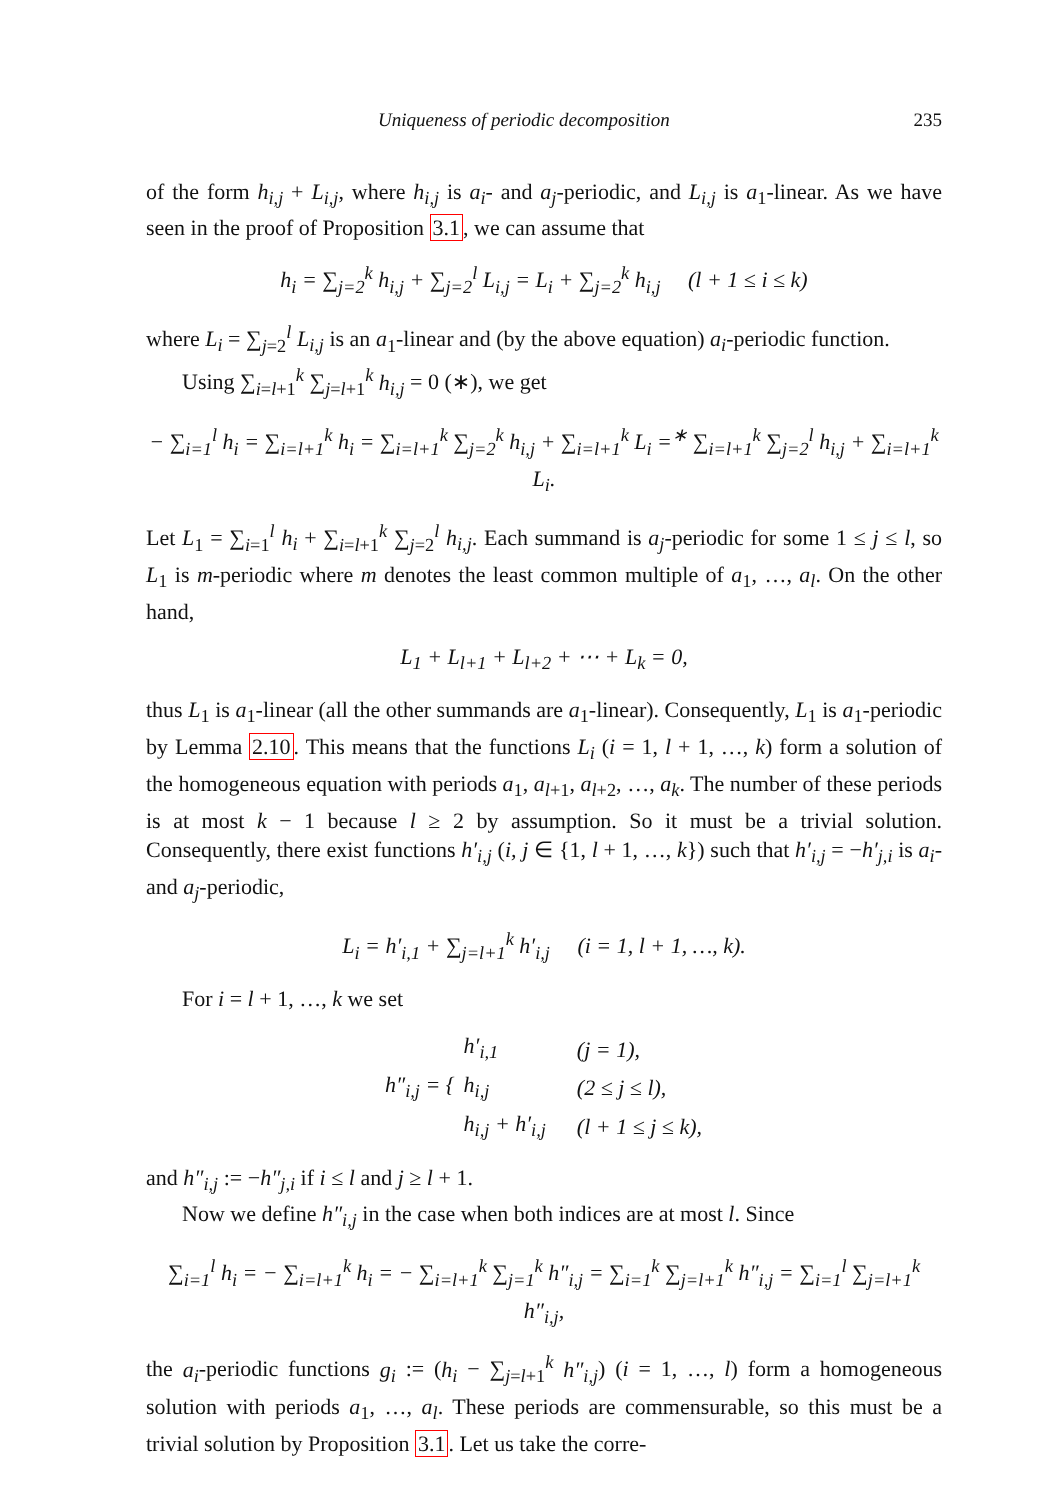Uniqueness of periodic decomposition 235
of the form h<sub>i,j</sub> + L<sub>i,j</sub>, where h<sub>i,j</sub> is a<sub>i</sub>- and a<sub>j</sub>-periodic, and L<sub>i,j</sub> is a<sub>1</sub>-linear. As we have seen in the proof of Proposition 3.1, we can assume that
h<sub>i</sub> = ∑<sub>j=2</sub><sup>k</sup> h<sub>i,j</sub> + ∑<sub>j=2</sub><sup>l</sup> L<sub>i,j</sub> = L<sub>i</sub> + ∑<sub>j=2</sub><sup>k</sup> h<sub>i,j</sub> (l + 1 ≤ i ≤ k)
where L<sub>i</sub> = ∑<sub>j=2</sub><sup>l</sup> L<sub>i,j</sub> is an a<sub>1</sub>-linear and (by the above equation) a<sub>i</sub>-periodic function.
Using ∑<sub>i=l+1</sub><sup>k</sup> ∑<sub>j=l+1</sub><sup>k</sup> h<sub>i,j</sub> = 0 (∗), we get
− ∑<sub>i=1</sub><sup>l</sup> h<sub>i</sub> = ∑<sub>i=l+1</sub><sup>k</sup> h<sub>i</sub> = ∑<sub>i=l+1</sub><sup>k</sup> ∑<sub>j=2</sub><sup>k</sup> h<sub>i,j</sub> + ∑<sub>i=l+1</sub><sup>k</sup> L<sub>i</sub> =<sup>∗</sup> ∑<sub>i=l+1</sub><sup>k</sup> ∑<sub>j=2</sub><sup>l</sup> h<sub>i,j</sub> + ∑<sub>i=l+1</sub><sup>k</sup> L<sub>i</sub>.
Let L<sub>1</sub> = ∑<sub>i=1</sub><sup>l</sup> h<sub>i</sub> + ∑<sub>i=l+1</sub><sup>k</sup> ∑<sub>j=2</sub><sup>l</sup> h<sub>i,j</sub>. Each summand is a<sub>j</sub>-periodic for some 1 ≤ j ≤ l, so L<sub>1</sub> is m-periodic where m denotes the least common multiple of a<sub>1</sub>, …, a<sub>l</sub>. On the other hand,
L<sub>1</sub> + L<sub>l+1</sub> + L<sub>l+2</sub> + ⋯ + L<sub>k</sub> = 0,
thus L<sub>1</sub> is a<sub>1</sub>-linear (all the other summands are a<sub>1</sub>-linear). Consequently, L<sub>1</sub> is a<sub>1</sub>-periodic by Lemma 2.10. This means that the functions L<sub>i</sub> (i = 1, l + 1, …, k) form a solution of the homogeneous equation with periods a<sub>1</sub>, a<sub>l+1</sub>, a<sub>l+2</sub>, …, a<sub>k</sub>. The number of these periods is at most k − 1 because l ≥ 2 by assumption. So it must be a trivial solution. Consequently, there exist functions h′<sub>i,j</sub> (i, j ∈ {1, l + 1, …, k}) such that h′<sub>i,j</sub> = −h′<sub>j,i</sub> is a<sub>i</sub>- and a<sub>j</sub>-periodic,
L<sub>i</sub> = h′<sub>i,1</sub> + ∑<sub>j=l+1</sub><sup>k</sup> h′<sub>i,j</sub> (i = 1, l + 1, …, k).
For i = l + 1, …, k we set
h″<sub>i,j</sub> = {
| h′<sub>i,1</sub> | (j = 1), |
| h<sub>i,j</sub> | (2 ≤ j ≤ l), |
| h<sub>i,j</sub> + h′<sub>i,j</sub> | (l + 1 ≤ j ≤ k), |
and h″<sub>i,j</sub> := −h″<sub>j,i</sub> if i ≤ l and j ≥ l + 1.
Now we define h″<sub>i,j</sub> in the case when both indices are at most l. Since
∑<sub>i=1</sub><sup>l</sup> h<sub>i</sub> = − ∑<sub>i=l+1</sub><sup>k</sup> h<sub>i</sub> = − ∑<sub>i=l+1</sub><sup>k</sup> ∑<sub>j=1</sub><sup>k</sup> h″<sub>i,j</sub> = ∑<sub>i=1</sub><sup>k</sup> ∑<sub>j=l+1</sub><sup>k</sup> h″<sub>i,j</sub> = ∑<sub>i=1</sub><sup>l</sup> ∑<sub>j=l+1</sub><sup>k</sup> h″<sub>i,j</sub>,
the a<sub>i</sub>-periodic functions g<sub>i</sub> := (h<sub>i</sub> − ∑<sub>j=l+1</sub><sup>k</sup> h″<sub>i,j</sub>) (i = 1, …, l) form a homogeneous solution with periods a<sub>1</sub>, …, a<sub>l</sub>. These periods are commensurable, so this must be a trivial solution by Proposition 3.1. Let us take the corre-